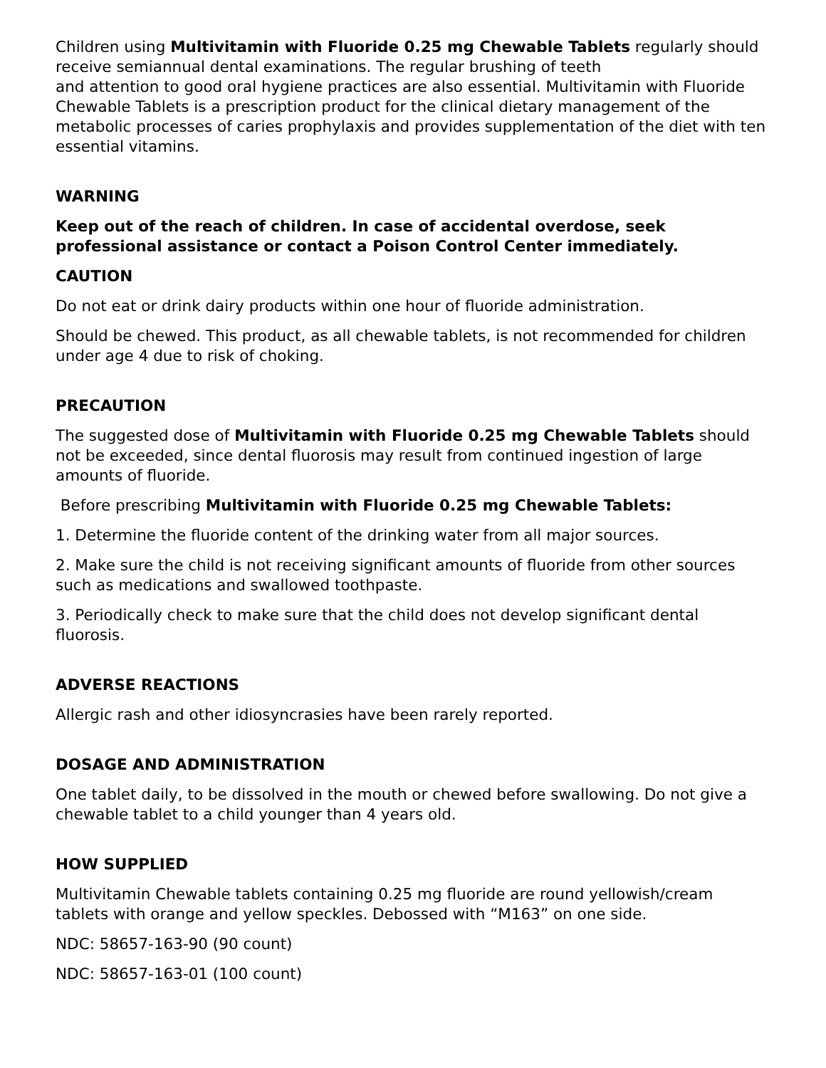Children using Multivitamin with Fluoride 0.25 mg Chewable Tablets regularly should receive semiannual dental examinations. The regular brushing of teeth
and attention to good oral hygiene practices are also essential. Multivitamin with Fluoride Chewable Tablets is a prescription product for the clinical dietary management of the metabolic processes of caries prophylaxis and provides supplementation of the diet with ten essential vitamins.
WARNING
Keep out of the reach of children. In case of accidental overdose, seek professional assistance or contact a Poison Control Center immediately.
CAUTION
Do not eat or drink dairy products within one hour of fluoride administration.
Should be chewed. This product, as all chewable tablets, is not recommended for children under age 4 due to risk of choking.
PRECAUTION
The suggested dose of Multivitamin with Fluoride 0.25 mg Chewable Tablets should not be exceeded, since dental fluorosis may result from continued ingestion of large amounts of fluoride.
Before prescribing Multivitamin with Fluoride 0.25 mg Chewable Tablets:
1. Determine the fluoride content of the drinking water from all major sources.
2. Make sure the child is not receiving significant amounts of fluoride from other sources such as medications and swallowed toothpaste.
3. Periodically check to make sure that the child does not develop significant dental fluorosis.
ADVERSE REACTIONS
Allergic rash and other idiosyncrasies have been rarely reported.
DOSAGE AND ADMINISTRATION
One tablet daily, to be dissolved in the mouth or chewed before swallowing. Do not give a chewable tablet to a child younger than 4 years old.
HOW SUPPLIED
Multivitamin Chewable tablets containing 0.25 mg fluoride are round yellowish/cream tablets with orange and yellow speckles. Debossed with “M163” on one side.
NDC: 58657-163-90 (90 count)
NDC: 58657-163-01 (100 count)